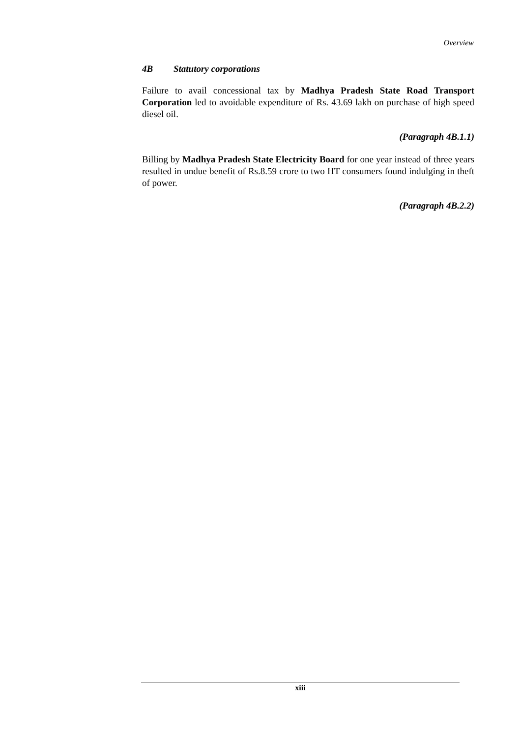Overview
4B Statutory corporations
Failure to avail concessional tax by Madhya Pradesh State Road Transport Corporation led to avoidable expenditure of Rs. 43.69 lakh on purchase of high speed diesel oil.
(Paragraph 4B.1.1)
Billing by Madhya Pradesh State Electricity Board for one year instead of three years resulted in undue benefit of Rs.8.59 crore to two HT consumers found indulging in theft of power.
(Paragraph 4B.2.2)
xiii